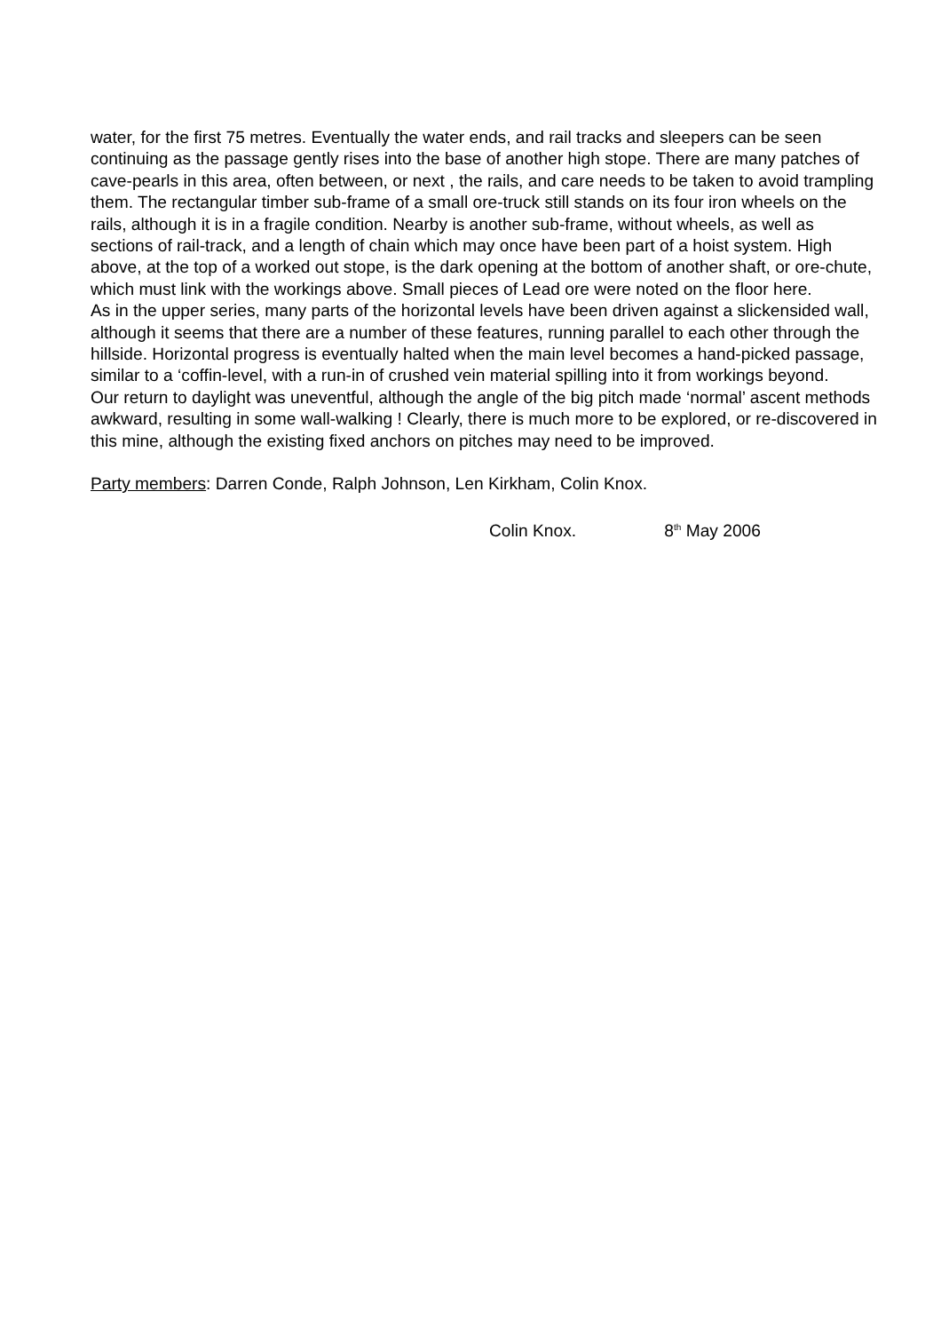water, for the first 75 metres. Eventually the water ends, and rail tracks and sleepers can be seen continuing as the passage gently rises into the base of another high stope. There are many patches of cave-pearls in this area, often between, or next , the rails, and care needs to be taken to avoid trampling them. The rectangular timber sub-frame of a small ore-truck still stands on its four iron wheels on the rails, although it is in a fragile condition. Nearby is another sub-frame, without wheels, as well as sections of rail-track, and a length of chain which may once have been part of a hoist system. High above, at the top of a worked out stope, is the dark opening at the bottom of another shaft, or ore-chute, which must link with the workings above. Small pieces of Lead ore were noted on the floor here.
As in the upper series, many parts of the horizontal levels have been driven against a slickensided wall, although it seems that there are a number of these features, running parallel to each other through the hillside. Horizontal progress is eventually halted when the main level becomes a hand-picked passage, similar to a ‘coffin-level, with a run-in of crushed vein material spilling into it from workings beyond.
Our return to daylight was uneventful, although the angle of the big pitch made ‘normal’ ascent methods awkward, resulting in some wall-walking ! Clearly, there is much more to be explored, or re-discovered in this mine, although the existing fixed anchors on pitches may need to be improved.
Party members: Darren Conde, Ralph Johnson, Len Kirkham, Colin Knox.
Colin Knox. 8<sup>th</sup> May 2006